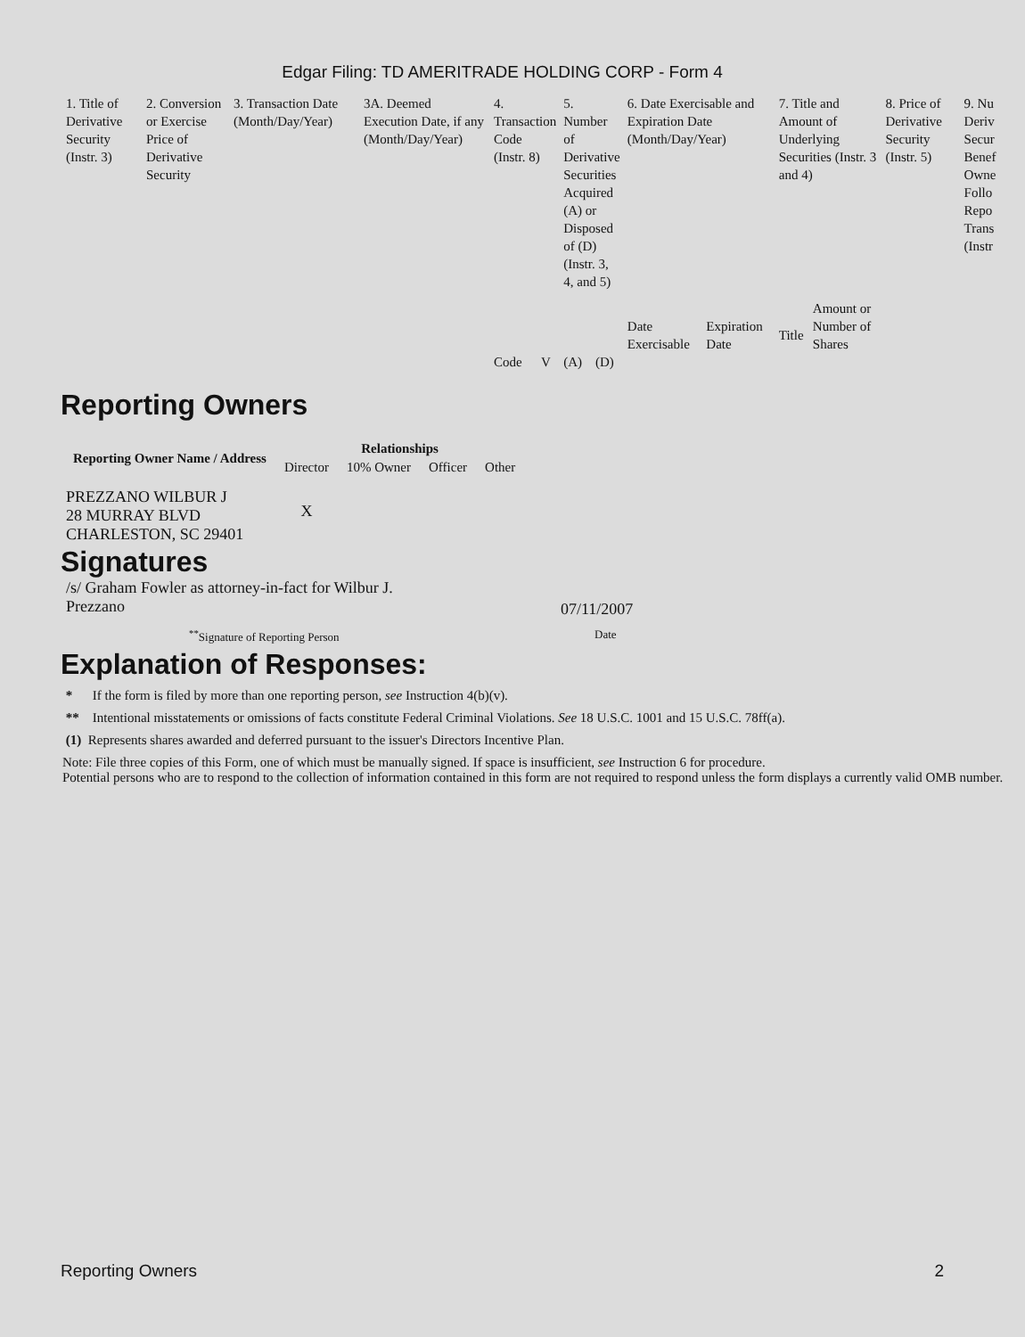Edgar Filing: TD AMERITRADE HOLDING CORP - Form 4
| 1. Title of Derivative Security (Instr. 3) | 2. Conversion or Exercise Price of Derivative Security | 3. Transaction Date (Month/Day/Year) | 3A. Deemed Execution Date, if any (Month/Day/Year) | 4. Transaction Code (Instr. 8) | | 5. Number of Derivative Securities Acquired (A) or Disposed of (D) (Instr. 3, 4, and 5) | | 6. Date Exercisable and Expiration Date (Month/Day/Year) | | 7. Title and Amount of Underlying Securities (Instr. 3 and 4) | | 8. Price of Derivative Security (Instr. 5) | 9. Nu Deriv Secur Benef Owne Follo Repo Trans (Instr |
| --- | --- | --- | --- | --- | --- | --- | --- | --- | --- | --- | --- | --- | --- |
| | | | | | | | | Date Exercisable | Expiration Date | Title | Amount or Number of Shares | | |
| | | | | Code | V | (A) | (D) | | | | | | |
Reporting Owners
| Reporting Owner Name / Address | Relationships | | | |
| --- | --- | --- | --- | --- |
| | Director | 10% Owner | Officer | Other |
| PREZZANO WILBUR J 28 MURRAY BLVD CHARLESTON, SC 29401 | X | | | |
Signatures
/s/ Graham Fowler as attorney-in-fact for Wilbur J.
Prezzano
07/11/2007
<sup>**</sup> Signature of Reporting Person Date
Explanation of Responses:
* If the form is filed by more than one reporting person, see Instruction 4(b)(v).
** Intentional misstatements or omissions of facts constitute Federal Criminal Violations. See 18 U.S.C. 1001 and 15 U.S.C. 78ff(a).
(1) Represents shares awarded and deferred pursuant to the issuer's Directors Incentive Plan.
Note: File three copies of this Form, one of which must be manually signed. If space is insufficient, see Instruction 6 for procedure.
Potential persons who are to respond to the collection of information contained in this form are not required to respond unless the form displays a currently valid OMB number.
Reporting Owners 2